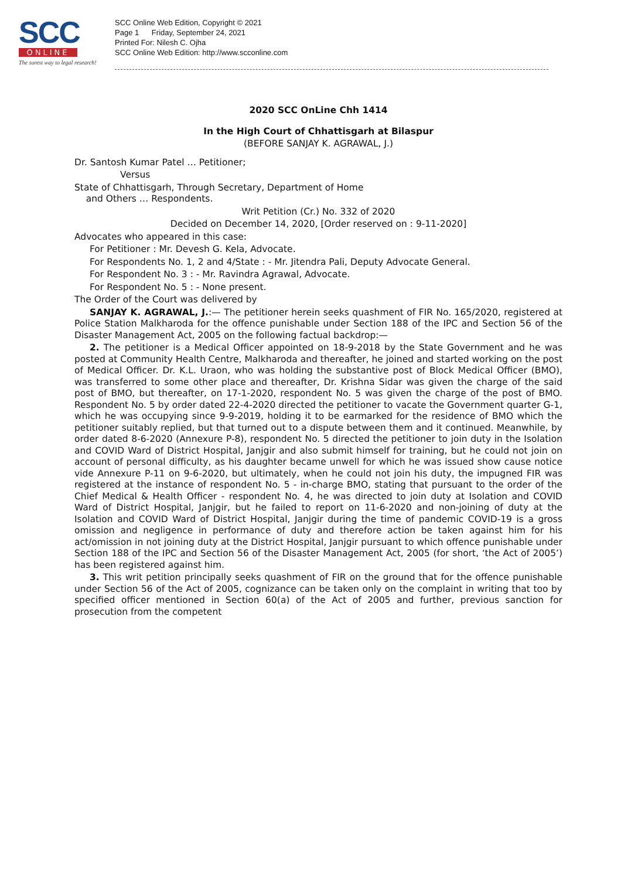SCC
ONLINE
The surest way to legal research!
SCC Online Web Edition, Copyright © 2021
Page 1 Friday, September 24, 2021
Printed For: Nilesh C. Ojha
SCC Online Web Edition: http://www.scconline.com
2020 SCC OnLine Chh 1414
In the High Court of Chhattisgarh at Bilaspur
(BEFORE SANJAY K. AGRAWAL, J.)
Dr. Santosh Kumar Patel … Petitioner;
Versus
State of Chhattisgarh, Through Secretary, Department of Home
and Others … Respondents.
Writ Petition (Cr.) No. 332 of 2020
Decided on December 14, 2020, [Order reserved on : 9-11-2020]
Advocates who appeared in this case:
For Petitioner : Mr. Devesh G. Kela, Advocate.
For Respondents No. 1, 2 and 4/State : - Mr. Jitendra Pali, Deputy Advocate General.
For Respondent No. 3 : - Mr. Ravindra Agrawal, Advocate.
For Respondent No. 5 : - None present.
The Order of the Court was delivered by
SANJAY K. AGRAWAL, J.:— The petitioner herein seeks quashment of FIR No. 165/2020, registered at Police Station Malkharoda for the offence punishable under Section 188 of the IPC and Section 56 of the Disaster Management Act, 2005 on the following factual backdrop:—
2. The petitioner is a Medical Officer appointed on 18-9-2018 by the State Government and he was posted at Community Health Centre, Malkharoda and thereafter, he joined and started working on the post of Medical Officer. Dr. K.L. Uraon, who was holding the substantive post of Block Medical Officer (BMO), was transferred to some other place and thereafter, Dr. Krishna Sidar was given the charge of the said post of BMO, but thereafter, on 17-1-2020, respondent No. 5 was given the charge of the post of BMO. Respondent No. 5 by order dated 22-4-2020 directed the petitioner to vacate the Government quarter G-1, which he was occupying since 9-9-2019, holding it to be earmarked for the residence of BMO which the petitioner suitably replied, but that turned out to a dispute between them and it continued. Meanwhile, by order dated 8-6-2020 (Annexure P-8), respondent No. 5 directed the petitioner to join duty in the Isolation and COVID Ward of District Hospital, Janjgir and also submit himself for training, but he could not join on account of personal difficulty, as his daughter became unwell for which he was issued show cause notice vide Annexure P-11 on 9-6-2020, but ultimately, when he could not join his duty, the impugned FIR was registered at the instance of respondent No. 5 - in-charge BMO, stating that pursuant to the order of the Chief Medical & Health Officer - respondent No. 4, he was directed to join duty at Isolation and COVID Ward of District Hospital, Janjgir, but he failed to report on 11-6-2020 and non-joining of duty at the Isolation and COVID Ward of District Hospital, Janjgir during the time of pandemic COVID-19 is a gross omission and negligence in performance of duty and therefore action be taken against him for his act/omission in not joining duty at the District Hospital, Janjgir pursuant to which offence punishable under Section 188 of the IPC and Section 56 of the Disaster Management Act, 2005 (for short, ‘the Act of 2005’) has been registered against him.
3. This writ petition principally seeks quashment of FIR on the ground that for the offence punishable under Section 56 of the Act of 2005, cognizance can be taken only on the complaint in writing that too by specified officer mentioned in Section 60(a) of the Act of 2005 and further, previous sanction for prosecution from the competent